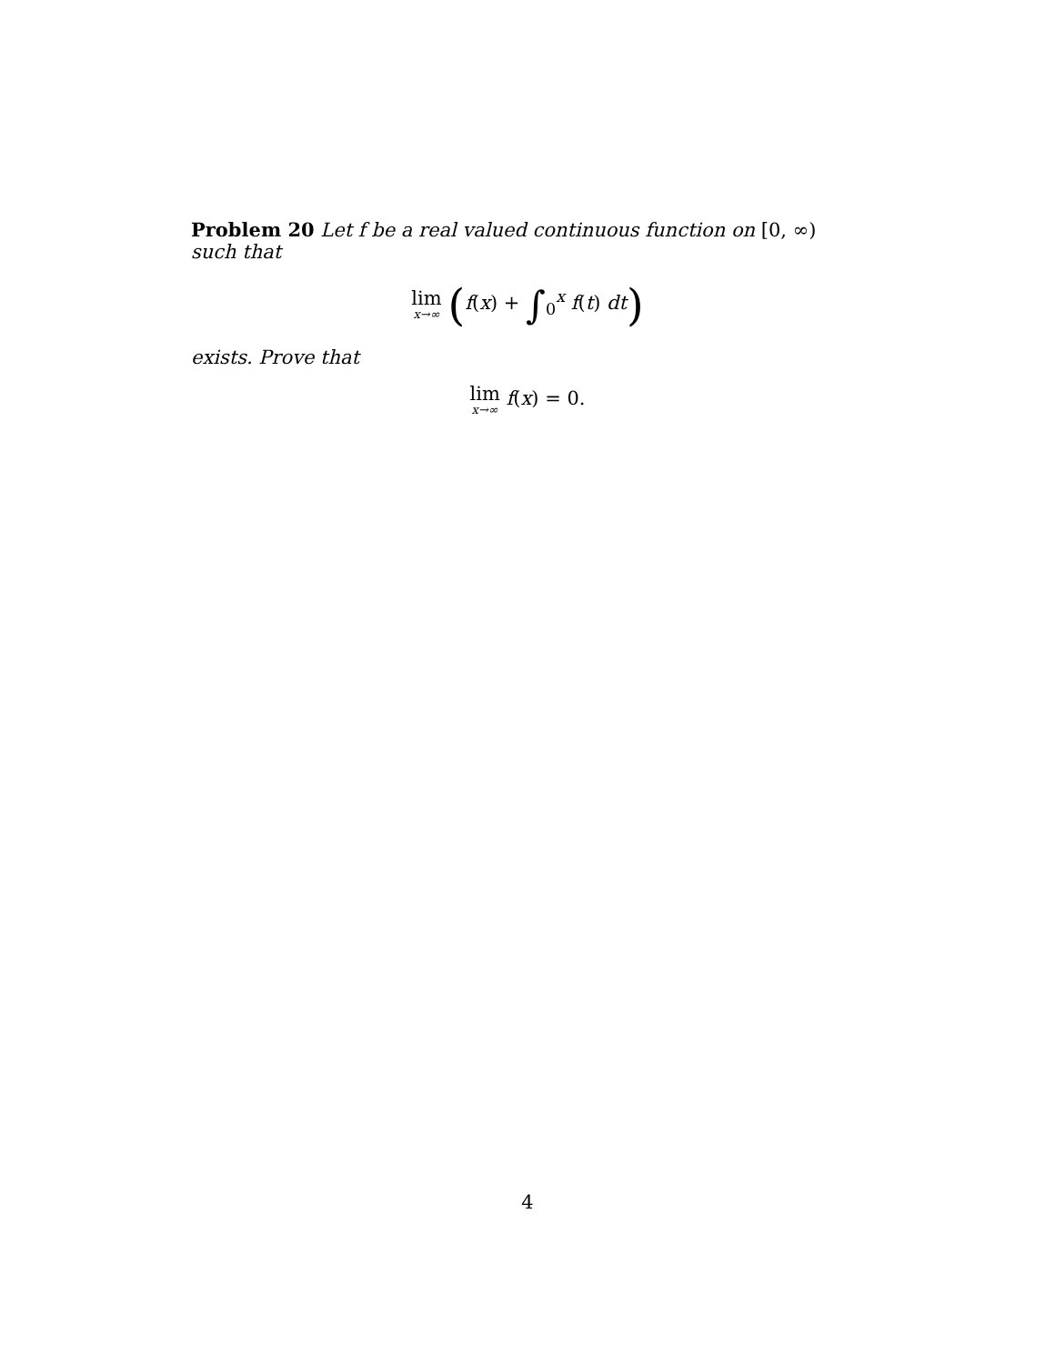Problem 20 Let f be a real valued continuous function on [0, ∞) such that
lim x→∞ (f(x) + ∫<sub>0</sub><sup>x</sup> f(t) dt)
exists. Prove that
lim x→∞ f(x) = 0.
4